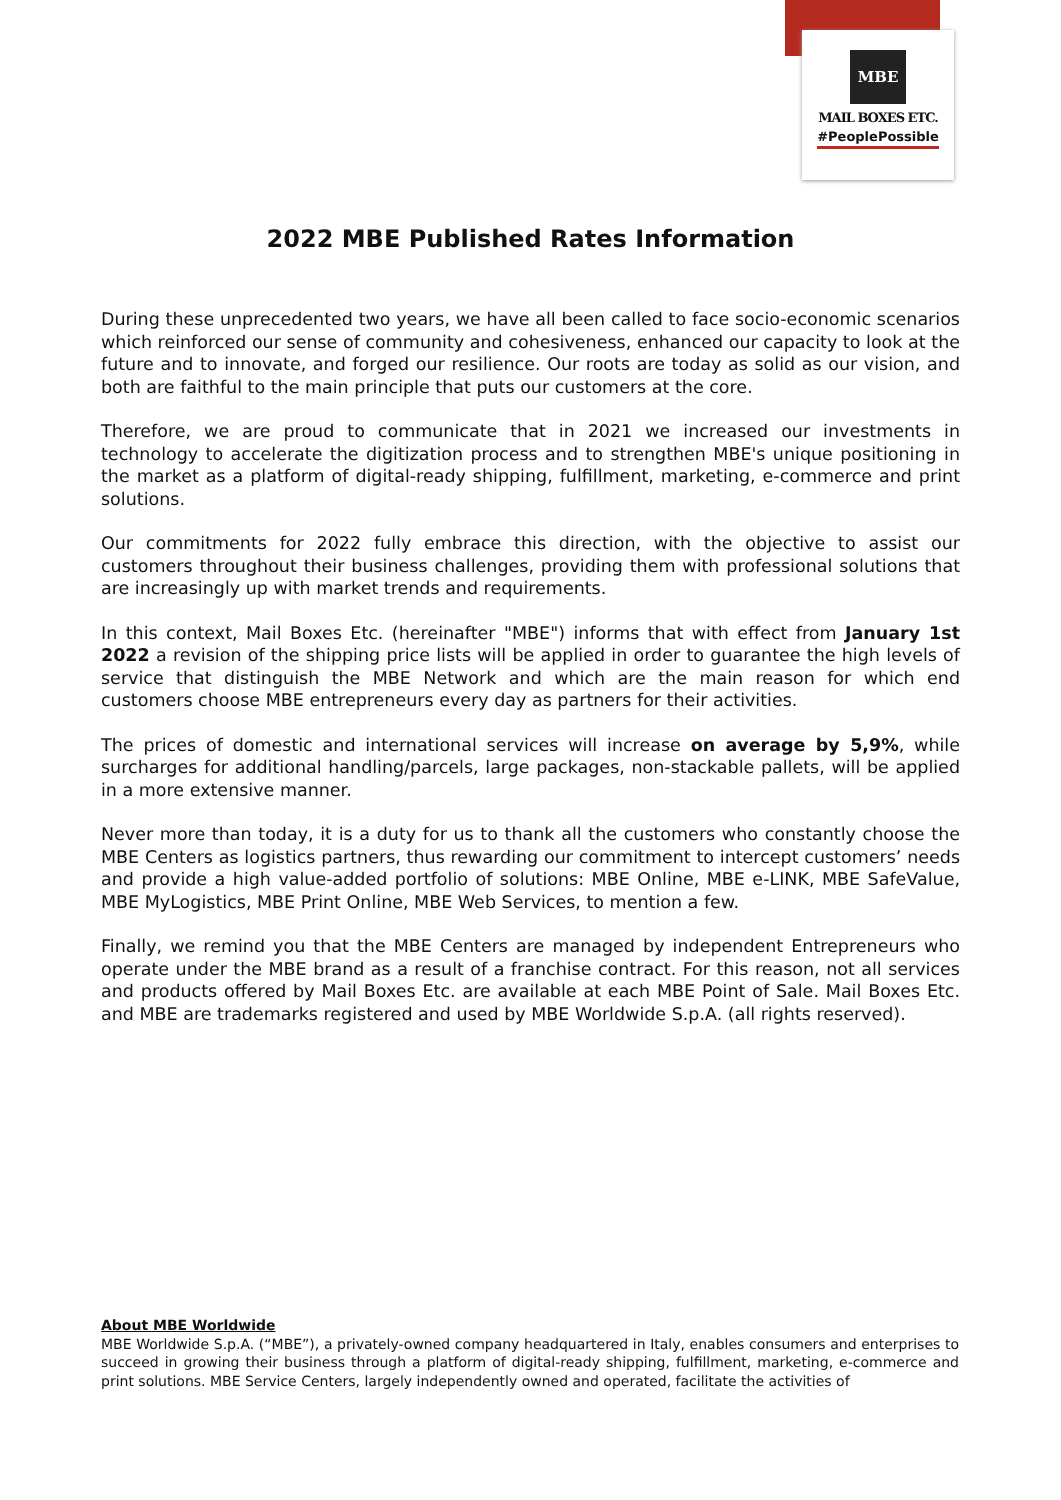MBE
MAIL BOXES ETC.
#PeoplePossible
2022 MBE Published Rates Information
During these unprecedented two years, we have all been called to face socio-economic scenarios which reinforced our sense of community and cohesiveness, enhanced our capacity to look at the future and to innovate, and forged our resilience. Our roots are today as solid as our vision, and both are faithful to the main principle that puts our customers at the core.
Therefore, we are proud to communicate that in 2021 we increased our investments in technology to accelerate the digitization process and to strengthen MBE's unique positioning in the market as a platform of digital-ready shipping, fulfillment, marketing, e-commerce and print solutions.
Our commitments for 2022 fully embrace this direction, with the objective to assist our customers throughout their business challenges, providing them with professional solutions that are increasingly up with market trends and requirements.
In this context, Mail Boxes Etc. (hereinafter "MBE") informs that with effect from January 1st 2022 a revision of the shipping price lists will be applied in order to guarantee the high levels of service that distinguish the MBE Network and which are the main reason for which end customers choose MBE entrepreneurs every day as partners for their activities.
The prices of domestic and international services will increase on average by 5,9%, while surcharges for additional handling/parcels, large packages, non-stackable pallets, will be applied in a more extensive manner.
Never more than today, it is a duty for us to thank all the customers who constantly choose the MBE Centers as logistics partners, thus rewarding our commitment to intercept customers’ needs and provide a high value-added portfolio of solutions: MBE Online, MBE e-LINK, MBE SafeValue, MBE MyLogistics, MBE Print Online, MBE Web Services, to mention a few.
Finally, we remind you that the MBE Centers are managed by independent Entrepreneurs who operate under the MBE brand as a result of a franchise contract. For this reason, not all services and products offered by Mail Boxes Etc. are available at each MBE Point of Sale. Mail Boxes Etc. and MBE are trademarks registered and used by MBE Worldwide S.p.A. (all rights reserved).
About MBE Worldwide
MBE Worldwide S.p.A. (“MBE”), a privately-owned company headquartered in Italy, enables consumers and enterprises to succeed in growing their business through a platform of digital-ready shipping, fulfillment, marketing, e-commerce and print solutions. MBE Service Centers, largely independently owned and operated, facilitate the activities of